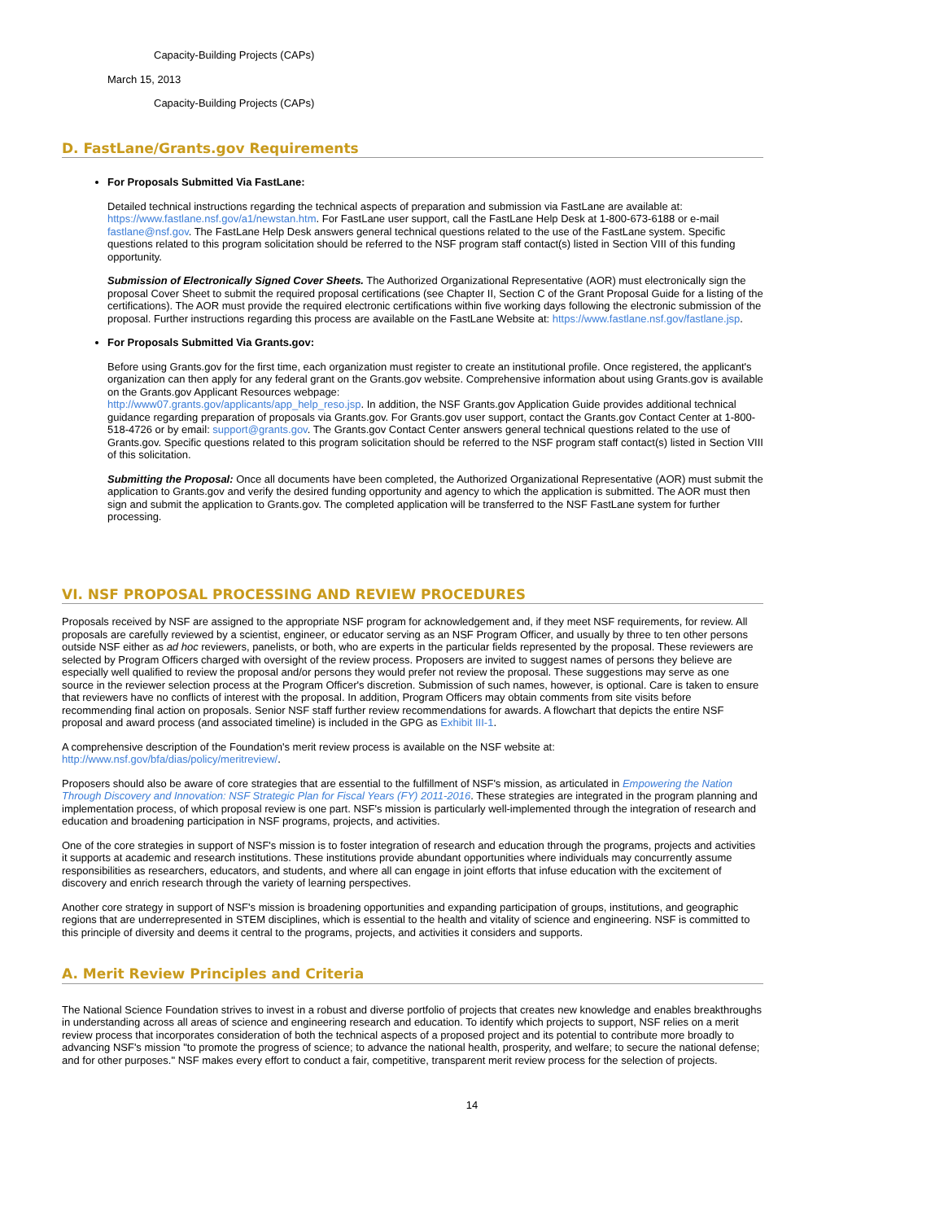Capacity-Building Projects (CAPs)
March 15, 2013
Capacity-Building Projects (CAPs)
D. FastLane/Grants.gov Requirements
For Proposals Submitted Via FastLane:
Detailed technical instructions regarding the technical aspects of preparation and submission via FastLane are available at: https://www.fastlane.nsf.gov/a1/newstan.htm. For FastLane user support, call the FastLane Help Desk at 1-800-673-6188 or e-mail fastlane@nsf.gov. The FastLane Help Desk answers general technical questions related to the use of the FastLane system. Specific questions related to this program solicitation should be referred to the NSF program staff contact(s) listed in Section VIII of this funding opportunity.
Submission of Electronically Signed Cover Sheets. The Authorized Organizational Representative (AOR) must electronically sign the proposal Cover Sheet to submit the required proposal certifications (see Chapter II, Section C of the Grant Proposal Guide for a listing of the certifications). The AOR must provide the required electronic certifications within five working days following the electronic submission of the proposal. Further instructions regarding this process are available on the FastLane Website at: https://www.fastlane.nsf.gov/fastlane.jsp.
For Proposals Submitted Via Grants.gov:
Before using Grants.gov for the first time, each organization must register to create an institutional profile. Once registered, the applicant's organization can then apply for any federal grant on the Grants.gov website. Comprehensive information about using Grants.gov is available on the Grants.gov Applicant Resources webpage:
http://www07.grants.gov/applicants/app_help_reso.jsp. In addition, the NSF Grants.gov Application Guide provides additional technical guidance regarding preparation of proposals via Grants.gov. For Grants.gov user support, contact the Grants.gov Contact Center at 1-800-518-4726 or by email: support@grants.gov. The Grants.gov Contact Center answers general technical questions related to the use of Grants.gov. Specific questions related to this program solicitation should be referred to the NSF program staff contact(s) listed in Section VIII of this solicitation.
Submitting the Proposal: Once all documents have been completed, the Authorized Organizational Representative (AOR) must submit the application to Grants.gov and verify the desired funding opportunity and agency to which the application is submitted. The AOR must then sign and submit the application to Grants.gov. The completed application will be transferred to the NSF FastLane system for further processing.
VI. NSF PROPOSAL PROCESSING AND REVIEW PROCEDURES
Proposals received by NSF are assigned to the appropriate NSF program for acknowledgement and, if they meet NSF requirements, for review. All proposals are carefully reviewed by a scientist, engineer, or educator serving as an NSF Program Officer, and usually by three to ten other persons outside NSF either as ad hoc reviewers, panelists, or both, who are experts in the particular fields represented by the proposal. These reviewers are selected by Program Officers charged with oversight of the review process. Proposers are invited to suggest names of persons they believe are especially well qualified to review the proposal and/or persons they would prefer not review the proposal. These suggestions may serve as one source in the reviewer selection process at the Program Officer's discretion. Submission of such names, however, is optional. Care is taken to ensure that reviewers have no conflicts of interest with the proposal. In addition, Program Officers may obtain comments from site visits before recommending final action on proposals. Senior NSF staff further review recommendations for awards. A flowchart that depicts the entire NSF proposal and award process (and associated timeline) is included in the GPG as Exhibit III-1.
A comprehensive description of the Foundation's merit review process is available on the NSF website at:
http://www.nsf.gov/bfa/dias/policy/meritreview/.
Proposers should also be aware of core strategies that are essential to the fulfillment of NSF's mission, as articulated in Empowering the Nation Through Discovery and Innovation: NSF Strategic Plan for Fiscal Years (FY) 2011-2016. These strategies are integrated in the program planning and implementation process, of which proposal review is one part. NSF's mission is particularly well-implemented through the integration of research and education and broadening participation in NSF programs, projects, and activities.
One of the core strategies in support of NSF's mission is to foster integration of research and education through the programs, projects and activities it supports at academic and research institutions. These institutions provide abundant opportunities where individuals may concurrently assume responsibilities as researchers, educators, and students, and where all can engage in joint efforts that infuse education with the excitement of discovery and enrich research through the variety of learning perspectives.
Another core strategy in support of NSF's mission is broadening opportunities and expanding participation of groups, institutions, and geographic regions that are underrepresented in STEM disciplines, which is essential to the health and vitality of science and engineering. NSF is committed to this principle of diversity and deems it central to the programs, projects, and activities it considers and supports.
A. Merit Review Principles and Criteria
The National Science Foundation strives to invest in a robust and diverse portfolio of projects that creates new knowledge and enables breakthroughs in understanding across all areas of science and engineering research and education. To identify which projects to support, NSF relies on a merit review process that incorporates consideration of both the technical aspects of a proposed project and its potential to contribute more broadly to advancing NSF's mission "to promote the progress of science; to advance the national health, prosperity, and welfare; to secure the national defense; and for other purposes." NSF makes every effort to conduct a fair, competitive, transparent merit review process for the selection of projects.
14